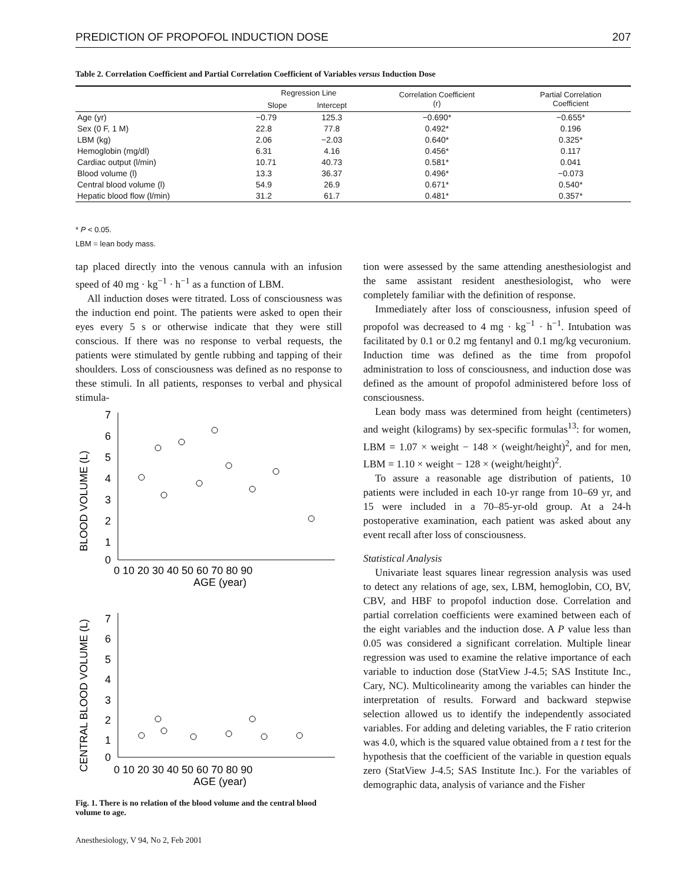PREDICTION OF PROPOFOL INDUCTION DOSE 207
Table 2. Correlation Coefficient and Partial Correlation Coefficient of Variables versus Induction Dose
| | Regression Line | | Correlation Coefficient (r) | Partial Correlation Coefficient |
| --- | --- | --- | --- | --- |
| | Slope | Intercept | | |
| Age (yr) | −0.79 | 125.3 | −0.690* | −0.655* |
| Sex (0 F, 1 M) | 22.8 | 77.8 | 0.492* | 0.196 |
| LBM (kg) | 2.06 | −2.03 | 0.640* | 0.325* |
| Hemoglobin (mg/dl) | 6.31 | 4.16 | 0.456* | 0.117 |
| Cardiac output (l/min) | 10.71 | 40.73 | 0.581* | 0.041 |
| Blood volume (l) | 13.3 | 36.37 | 0.496* | −0.073 |
| Central blood volume (l) | 54.9 | 26.9 | 0.671* | 0.540* |
| Hepatic blood flow (l/min) | 31.2 | 61.7 | 0.481* | 0.357* |
* P < 0.05.
LBM = lean body mass.
tap placed directly into the venous cannula with an infusion speed of 40 mg · kg<sup>−1</sup> · h<sup>−1</sup> as a function of LBM.
All induction doses were titrated. Loss of consciousness was the induction end point. The patients were asked to open their eyes every 5 s or otherwise indicate that they were still conscious. If there was no response to verbal requests, the patients were stimulated by gentle rubbing and tapping of their shoulders. Loss of consciousness was defined as no response to these stimuli. In all patients, responses to verbal and physical stimula-
BLOOD VOLUME (L)
7
6
5
4
3
2
1
0
0 10 20 30 40 50 60 70 80 90
AGE (year)
CENTRAL BLOOD VOLUME (L)
7
6
5
4
3
2
1
0
0 10 20 30 40 50 60 70 80 90
AGE (year)
Fig. 1. There is no relation of the blood volume and the central blood volume to age.
Anesthesiology, V 94, No 2, Feb 2001
tion were assessed by the same attending anesthesiologist and the same assistant resident anesthesiologist, who were completely familiar with the definition of response.
Immediately after loss of consciousness, infusion speed of propofol was decreased to 4 mg · kg<sup>−1</sup> · h<sup>−1</sup>. Intubation was facilitated by 0.1 or 0.2 mg fentanyl and 0.1 mg/kg vecuronium. Induction time was defined as the time from propofol administration to loss of consciousness, and induction dose was defined as the amount of propofol administered before loss of consciousness.
Lean body mass was determined from height (centimeters) and weight (kilograms) by sex-specific formulas<sup>13</sup>: for women, LBM = 1.07 × weight − 148 × (weight/height)<sup>2</sup>, and for men, LBM = 1.10 × weight − 128 × (weight/height)<sup>2</sup>.
To assure a reasonable age distribution of patients, 10 patients were included in each 10-yr range from 10–69 yr, and 15 were included in a 70–85-yr-old group. At a 24-h postoperative examination, each patient was asked about any event recall after loss of consciousness.
Statistical Analysis
Univariate least squares linear regression analysis was used to detect any relations of age, sex, LBM, hemoglobin, CO, BV, CBV, and HBF to propofol induction dose. Correlation and partial correlation coefficients were examined between each of the eight variables and the induction dose. A P value less than 0.05 was considered a significant correlation. Multiple linear regression was used to examine the relative importance of each variable to induction dose (StatView J-4.5; SAS Institute Inc., Cary, NC). Multicolinearity among the variables can hinder the interpretation of results. Forward and backward stepwise selection allowed us to identify the independently associated variables. For adding and deleting variables, the F ratio criterion was 4.0, which is the squared value obtained from a t test for the hypothesis that the coefficient of the variable in question equals zero (StatView J-4.5; SAS Institute Inc.). For the variables of demographic data, analysis of variance and the Fisher